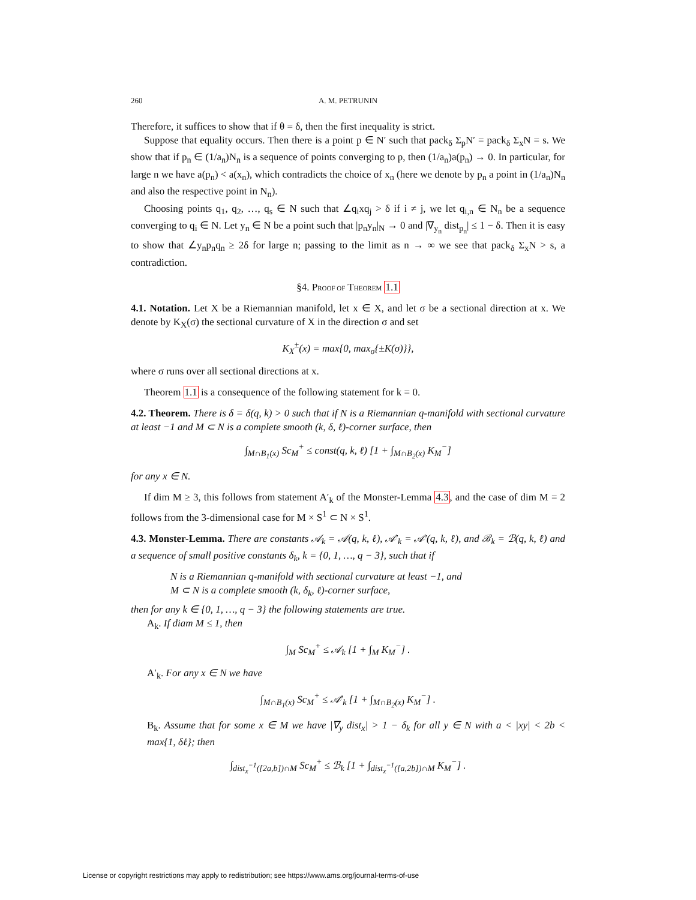260 A. M. PETRUNIN
Therefore, it suffices to show that if θ = δ, then the first inequality is strict.
Suppose that equality occurs. Then there is a point p ∈ N′ such that pack<sub>δ</sub> Σ<sub>p</sub>N′ = pack<sub>δ</sub> Σ<sub>x</sub>N = s. We show that if p<sub>n</sub> ∈ (1/a<sub>n</sub>)N<sub>n</sub> is a sequence of points converging to p, then (1/a<sub>n</sub>)a(p<sub>n</sub>) → 0. In particular, for large n we have a(p<sub>n</sub>) < a(x<sub>n</sub>), which contradicts the choice of x<sub>n</sub> (here we denote by p<sub>n</sub> a point in (1/a<sub>n</sub>)N<sub>n</sub> and also the respective point in N<sub>n</sub>).
Choosing points q<sub>1</sub>, q<sub>2</sub>, …, q<sub>s</sub> ∈ N such that ∠q<sub>i</sub>xq<sub>j</sub> > δ if i ≠ j, we let q<sub>i,n</sub> ∈ N<sub>n</sub> be a sequence converging to q<sub>i</sub> ∈ N. Let y<sub>n</sub> ∈ N be a point such that |p<sub>n</sub>y<sub>n</sub>|<sub>N</sub> → 0 and |∇<sub>y<sub>n</sub></sub> dist<sub>p<sub>n</sub></sub>| ≤ 1 − δ. Then it is easy to show that ∠y<sub>n</sub>p<sub>n</sub>q<sub>n</sub> ≥ 2δ for large n; passing to the limit as n → ∞ we see that pack<sub>δ</sub> Σ<sub>x</sub>N > s, a contradiction.
§4. PROOF OF THEOREM 1.1
4.1. Notation. Let X be a Riemannian manifold, let x ∈ X, and let σ be a sectional direction at x. We denote by K<sub>X</sub>(σ) the sectional curvature of X in the direction σ and set
K<sub>X</sub><sup>±</sup>(x) = max{0, max<sub>σ</sub>{±K(σ)}},
where σ runs over all sectional directions at x.
Theorem 1.1 is a consequence of the following statement for k = 0.
4.2. Theorem. There is δ = δ(q, k) > 0 such that if N is a Riemannian q-manifold with sectional curvature at least −1 and M ⊂ N is a complete smooth (k, δ, ℓ)-corner surface, then
∫<sub>M∩B<sub>1</sub>(x)</sub> Sc<sub>M</sub><sup>+</sup> ≤ const(q, k, ℓ) [1 + ∫<sub>M∩B<sub>2</sub>(x)</sub> K<sub>M</sub><sup>−</sup>]
for any x ∈ N.
If dim M ≥ 3, this follows from statement A′<sub>k</sub> of the Monster-Lemma 4.3, and the case of dim M = 2 follows from the 3-dimensional case for M × S<sup>1</sup> ⊂ N × S<sup>1</sup>.
4.3. Monster-Lemma. There are constants 𝒜<sub>k</sub> = 𝒜(q, k, ℓ), 𝒜′<sub>k</sub> = 𝒜′(q, k, ℓ), and ℬ<sub>k</sub> = ℬ(q, k, ℓ) and a sequence of small positive constants δ<sub>k</sub>, k = {0, 1, …, q − 3}, such that if
N is a Riemannian q-manifold with sectional curvature at least −1, and
M ⊂ N is a complete smooth (k, δ<sub>k</sub>, ℓ)-corner surface,
then for any k ∈ {0, 1, …, q − 3} the following statements are true.
A<sub>k</sub>. If diam M ≤ 1, then
∫<sub>M</sub> Sc<sub>M</sub><sup>+</sup> ≤ 𝒜<sub>k</sub> [1 + ∫<sub>M</sub> K<sub>M</sub><sup>−</sup>] .
A′<sub>k</sub>. For any x ∈ N we have
∫<sub>M∩B<sub>1</sub>(x)</sub> Sc<sub>M</sub><sup>+</sup> ≤ 𝒜′<sub>k</sub> [1 + ∫<sub>M∩B<sub>2</sub>(x)</sub> K<sub>M</sub><sup>−</sup>] .
B<sub>k</sub>. Assume that for some x ∈ M we have |∇<sub>y</sub> dist<sub>x</sub>| > 1 − δ<sub>k</sub> for all y ∈ N with a < |xy| < 2b < max{1, δℓ}; then
∫<sub>dist<sub>x</sub><sup>−1</sup>([2a,b])∩M</sub> Sc<sub>M</sub><sup>+</sup> ≤ ℬ<sub>k</sub> [1 + ∫<sub>dist<sub>x</sub><sup>−1</sup>([a,2b])∩M</sub> K<sub>M</sub><sup>−</sup>] .
License or copyright restrictions may apply to redistribution; see https://www.ams.org/journal-terms-of-use